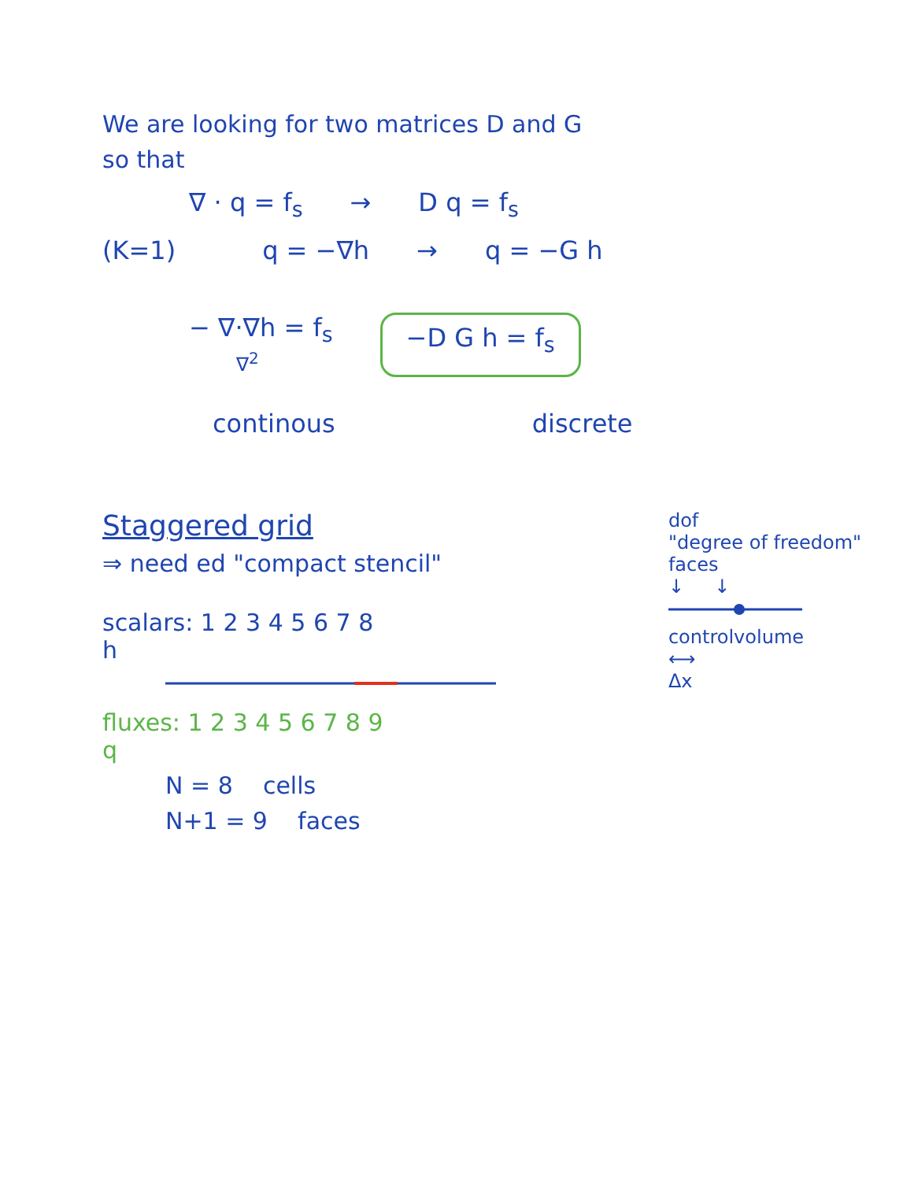We are looking for two matrices D and G
so that
∇ · q = f<sub>s</sub> → D q = f<sub>s</sub>
(K=1) q = −∇h → q = −G h
− ∇·∇h = f<sub>s</sub>
∇<sup>2</sup> −D G h = f<sub>s</sub>
continous discrete
Staggered grid
⇒ need ed "compact stencil"
scalars: 1 2 3 4 5 6 7 8
h
fluxes: 1 2 3 4 5 6 7 8 9
q
N = 8 cells
N+1 = 9 faces
dof
"degree of freedom" faces
↓ ↓
controlvolume
⟷
Δx